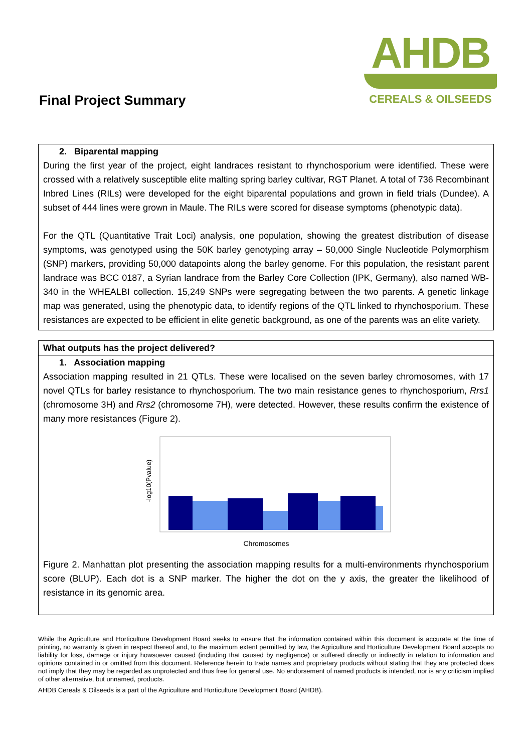Final Project Summary
AHDB
CEREALS & OILSEEDS
2. Biparental mapping
During the first year of the project, eight landraces resistant to rhynchosporium were identified. These were crossed with a relatively susceptible elite malting spring barley cultivar, RGT Planet. A total of 736 Recombinant Inbred Lines (RILs) were developed for the eight biparental populations and grown in field trials (Dundee). A subset of 444 lines were grown in Maule. The RILs were scored for disease symptoms (phenotypic data).
For the QTL (Quantitative Trait Loci) analysis, one population, showing the greatest distribution of disease symptoms, was genotyped using the 50K barley genotyping array – 50,000 Single Nucleotide Polymorphism (SNP) markers, providing 50,000 datapoints along the barley genome. For this population, the resistant parent landrace was BCC 0187, a Syrian landrace from the Barley Core Collection (IPK, Germany), also named WB-340 in the WHEALBI collection. 15,249 SNPs were segregating between the two parents. A genetic linkage map was generated, using the phenotypic data, to identify regions of the QTL linked to rhynchosporium. These resistances are expected to be efficient in elite genetic background, as one of the parents was an elite variety.
What outputs has the project delivered?
1. Association mapping
Association mapping resulted in 21 QTLs. These were localised on the seven barley chromosomes, with 17 novel QTLs for barley resistance to rhynchosporium. The two main resistance genes to rhynchosporium, Rrs1 (chromosome 3H) and Rrs2 (chromosome 7H), were detected. However, these results confirm the existence of many more resistances (Figure 2).
-log10(Pvalue)
Chromosomes
Figure 2. Manhattan plot presenting the association mapping results for a multi-environments rhynchosporium score (BLUP). Each dot is a SNP marker. The higher the dot on the y axis, the greater the likelihood of resistance in its genomic area.
While the Agriculture and Horticulture Development Board seeks to ensure that the information contained within this document is accurate at the time of printing, no warranty is given in respect thereof and, to the maximum extent permitted by law, the Agriculture and Horticulture Development Board accepts no liability for loss, damage or injury howsoever caused (including that caused by negligence) or suffered directly or indirectly in relation to information and opinions contained in or omitted from this document. Reference herein to trade names and proprietary products without stating that they are protected does not imply that they may be regarded as unprotected and thus free for general use. No endorsement of named products is intended, nor is any criticism implied of other alternative, but unnamed, products.
AHDB Cereals & Oilseeds is a part of the Agriculture and Horticulture Development Board (AHDB).